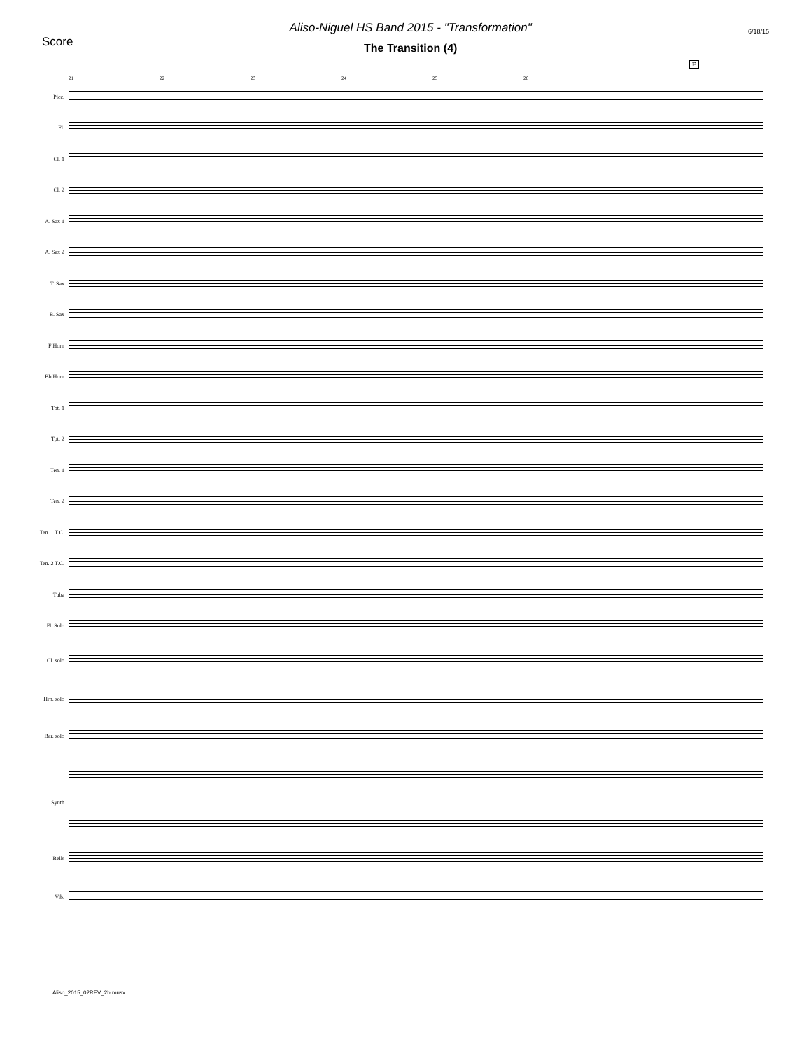Score
Aliso-Niguel HS Band 2015 - "Transformation"
The Transition (4)
6/18/15
E
21 22 23 24 25 26
Picc.
Fl.
Cl. 1
Cl. 2
A. Sax 1
A. Sax 2
T. Sax
B. Sax
F Horn
Bb Horn
Tpt. 1
Tpt. 2
Ten. 1
Ten. 2
Ten. 1 T.C.
Ten. 2 T.C.
Tuba
Fl. Solo
Cl. solo
Hrn. solo
Bar. solo
Synth
Bells
Vib.
Aliso_2015_02REV_2b.musx